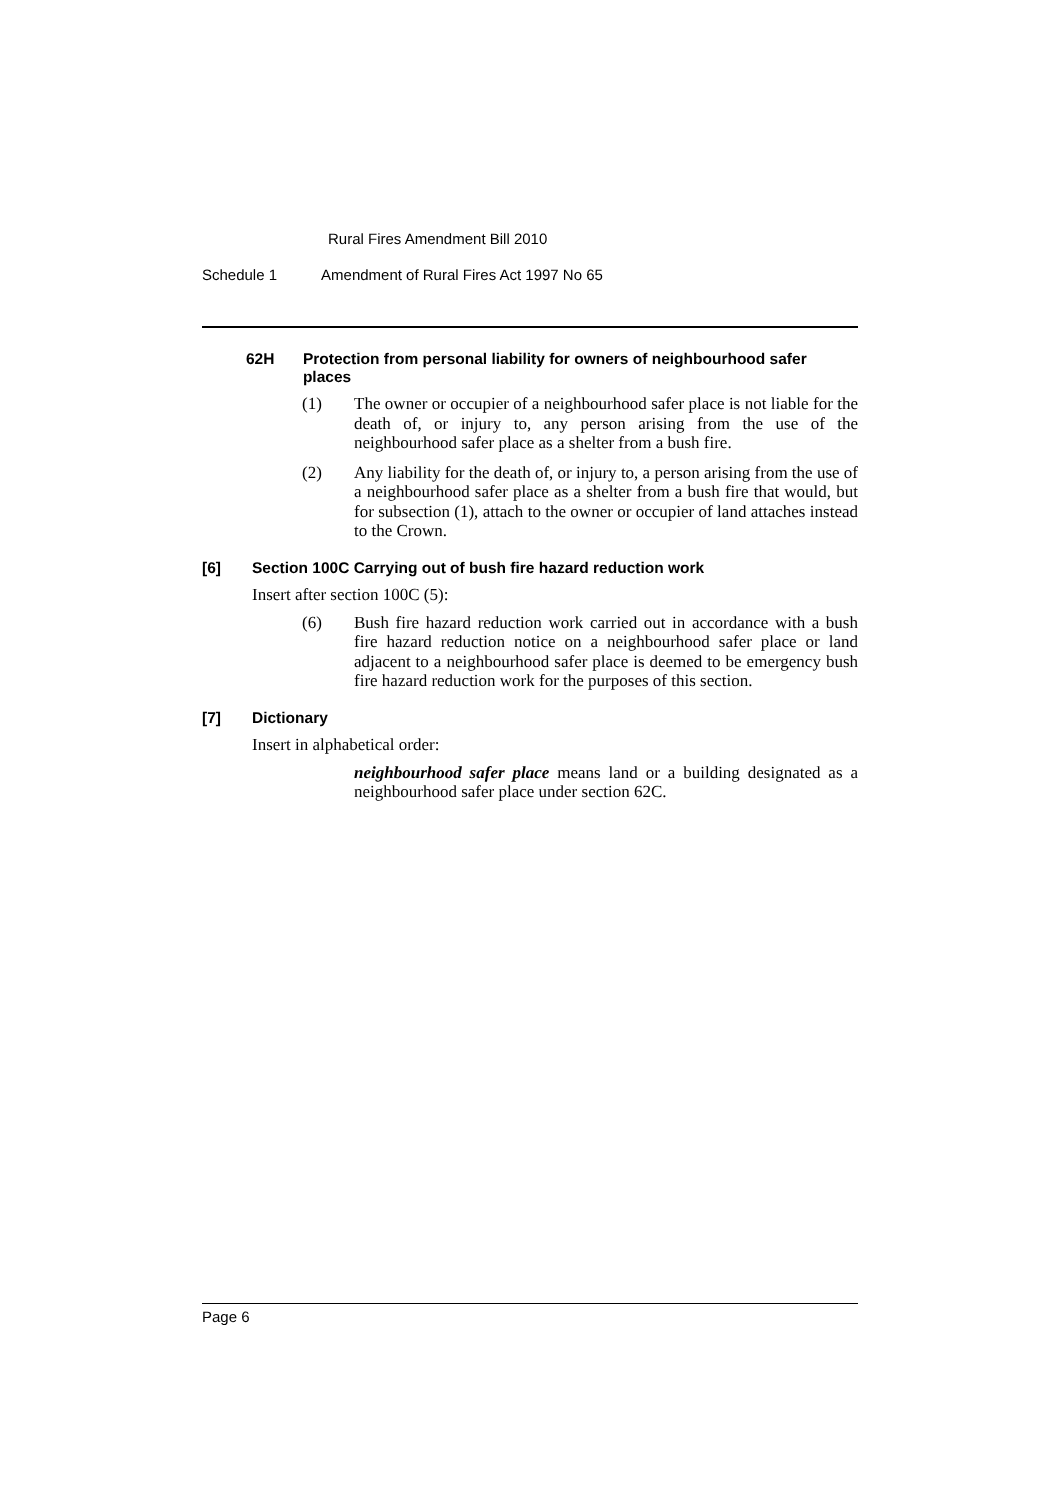Rural Fires Amendment Bill 2010
Schedule 1 Amendment of Rural Fires Act 1997 No 65
62H Protection from personal liability for owners of neighbourhood safer places
(1) The owner or occupier of a neighbourhood safer place is not liable for the death of, or injury to, any person arising from the use of the neighbourhood safer place as a shelter from a bush fire.
(2) Any liability for the death of, or injury to, a person arising from the use of a neighbourhood safer place as a shelter from a bush fire that would, but for subsection (1), attach to the owner or occupier of land attaches instead to the Crown.
[6] Section 100C Carrying out of bush fire hazard reduction work
Insert after section 100C (5):
(6) Bush fire hazard reduction work carried out in accordance with a bush fire hazard reduction notice on a neighbourhood safer place or land adjacent to a neighbourhood safer place is deemed to be emergency bush fire hazard reduction work for the purposes of this section.
[7] Dictionary
Insert in alphabetical order:
neighbourhood safer place means land or a building designated as a neighbourhood safer place under section 62C.
Page 6